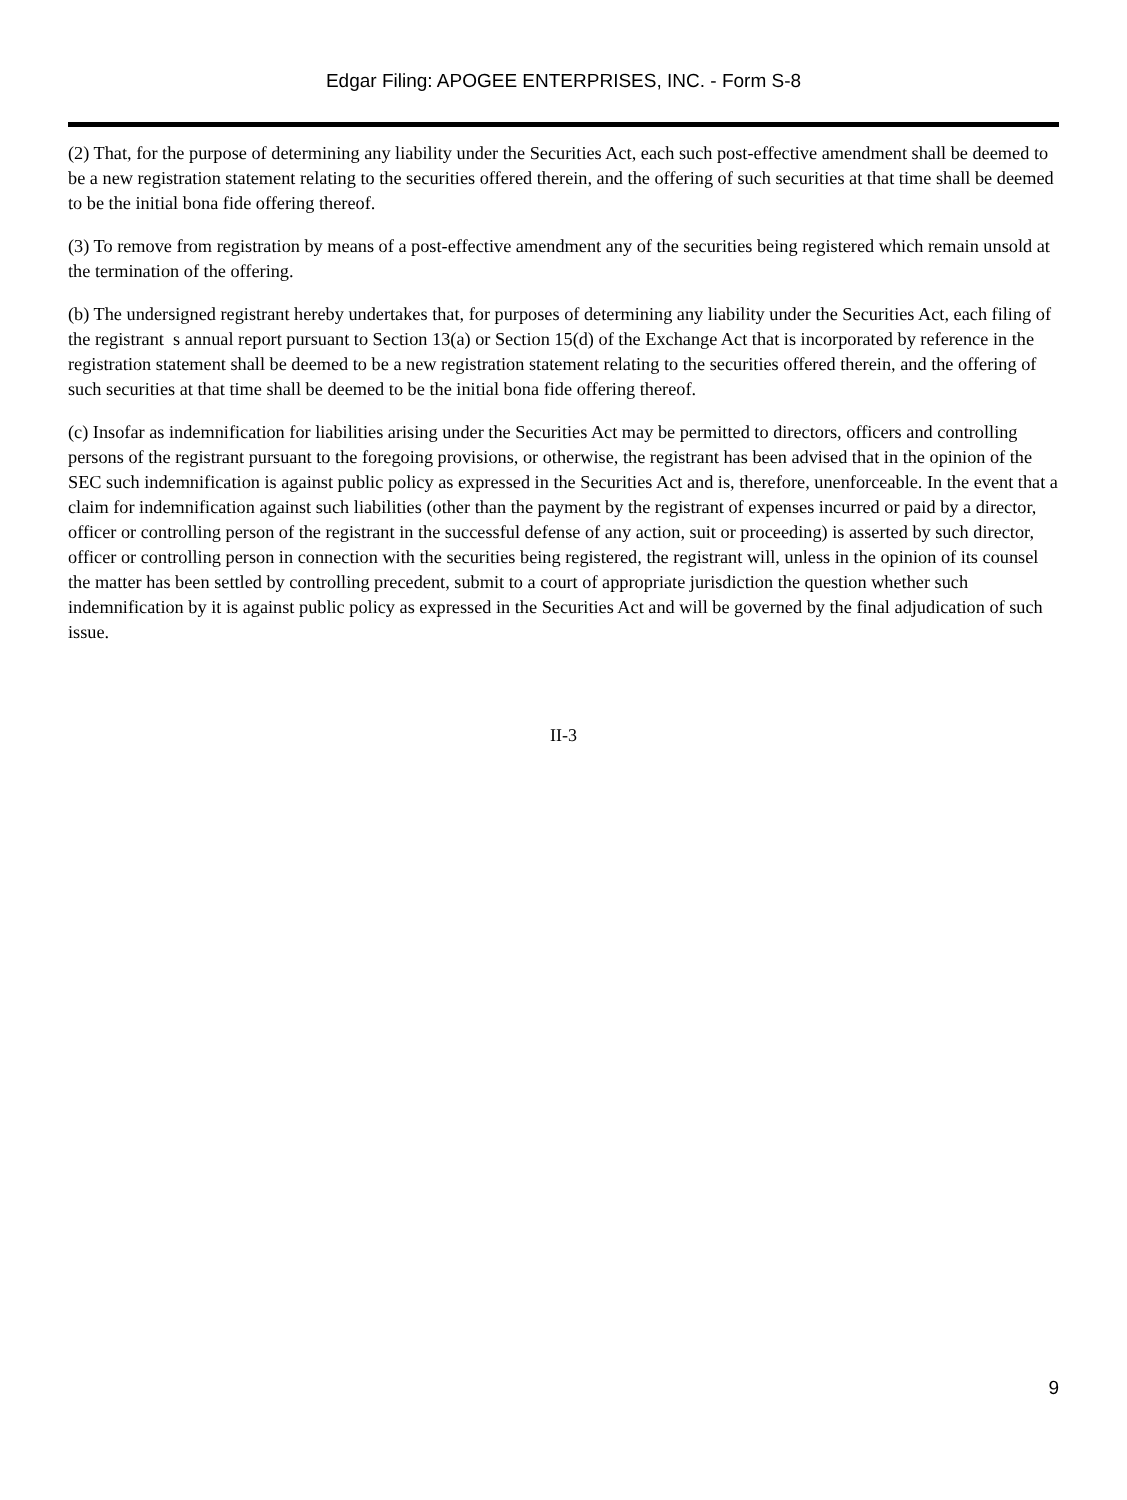Edgar Filing: APOGEE ENTERPRISES, INC. - Form S-8
(2) That, for the purpose of determining any liability under the Securities Act, each such post-effective amendment shall be deemed to be a new registration statement relating to the securities offered therein, and the offering of such securities at that time shall be deemed to be the initial bona fide offering thereof.
(3) To remove from registration by means of a post-effective amendment any of the securities being registered which remain unsold at the termination of the offering.
(b) The undersigned registrant hereby undertakes that, for purposes of determining any liability under the Securities Act, each filing of the registrant s annual report pursuant to Section 13(a) or Section 15(d) of the Exchange Act that is incorporated by reference in the registration statement shall be deemed to be a new registration statement relating to the securities offered therein, and the offering of such securities at that time shall be deemed to be the initial bona fide offering thereof.
(c) Insofar as indemnification for liabilities arising under the Securities Act may be permitted to directors, officers and controlling persons of the registrant pursuant to the foregoing provisions, or otherwise, the registrant has been advised that in the opinion of the SEC such indemnification is against public policy as expressed in the Securities Act and is, therefore, unenforceable. In the event that a claim for indemnification against such liabilities (other than the payment by the registrant of expenses incurred or paid by a director, officer or controlling person of the registrant in the successful defense of any action, suit or proceeding) is asserted by such director, officer or controlling person in connection with the securities being registered, the registrant will, unless in the opinion of its counsel the matter has been settled by controlling precedent, submit to a court of appropriate jurisdiction the question whether such indemnification by it is against public policy as expressed in the Securities Act and will be governed by the final adjudication of such issue.
II-3
9